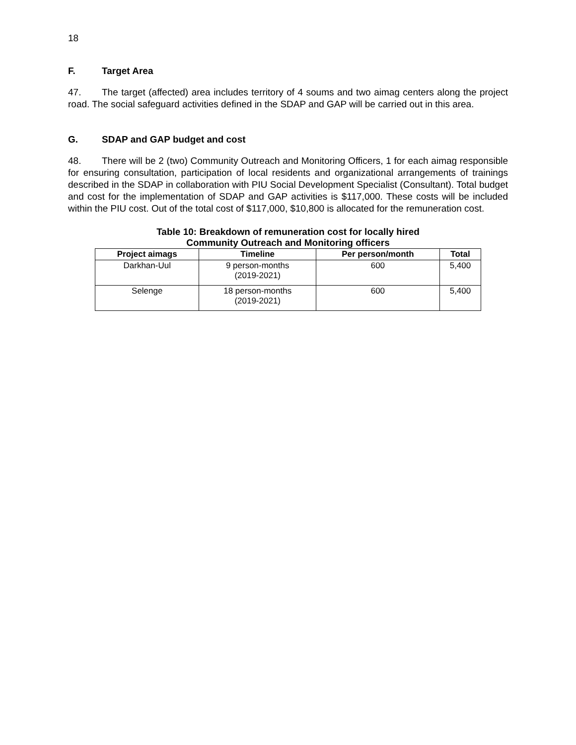18
F. Target Area
47. The target (affected) area includes territory of 4 soums and two aimag centers along the project road. The social safeguard activities defined in the SDAP and GAP will be carried out in this area.
G. SDAP and GAP budget and cost
48. There will be 2 (two) Community Outreach and Monitoring Officers, 1 for each aimag responsible for ensuring consultation, participation of local residents and organizational arrangements of trainings described in the SDAP in collaboration with PIU Social Development Specialist (Consultant). Total budget and cost for the implementation of SDAP and GAP activities is $117,000. These costs will be included within the PIU cost. Out of the total cost of $117,000, $10,800 is allocated for the remuneration cost.
Table 10: Breakdown of remuneration cost for locally hired
Community Outreach and Monitoring officers
| Project aimags | Timeline | Per person/month | Total |
| --- | --- | --- | --- |
| Darkhan-Uul | 9 person-months (2019-2021) | 600 | 5,400 |
| Selenge | 18 person-months (2019-2021) | 600 | 5,400 |